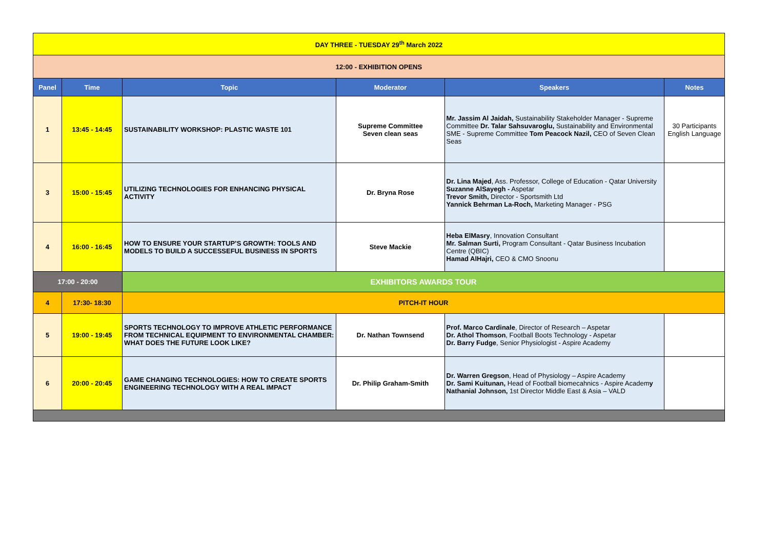| DAY THREE - TUESDAY 29<sup>th</sup> March 2022 | | | | | |
| 12:00 - EXHIBITION OPENS | | | | | |
| Panel | Time | Topic | Moderator | Speakers | Notes |
| 1 | 13:45 - 14:45 | SUSTAINABILITY WORKSHOP: PLASTIC WASTE 101 | Supreme Committee Seven clean seas | Mr. Jassim Al Jaidah, Sustainability Stakeholder Manager - Supreme Committee Dr. Talar Sahsuvaroglu, Sustainability and Environmental SME - Supreme Committee Tom Peacock Nazil, CEO of Seven Clean Seas | 30 Participants English Language |
| 3 | 15:00 - 15:45 | UTILIZING TECHNOLOGIES FOR ENHANCING PHYSICAL ACTIVITY | Dr. Bryna Rose | Dr. Lina Majed , Ass. Professor, College of Education - Qatar University Suzanne AlSayegh - Aspetar Trevor Smith, Director - Sportsmith Ltd Yannick Behrman La-Roch, Marketing Manager - PSG | |
| 4 | 16:00 - 16:45 | HOW TO ENSURE YOUR STARTUP’S GROWTH: TOOLS AND MODELS TO BUILD A SUCCESSEFUL BUSINESS IN SPORTS | Steve Mackie | Heba ElMasry , Innovation Consultant Mr. Salman Surti, Program Consultant - Qatar Business Incubation Centre (QBIC) Hamad AlHajri, CEO & CMO Snoonu | |
| 17:00 - 20:00 | | EXHIBITORS AWARDS TOUR | | | |
| 4 | 17:30- 18:30 | PITCH-IT HOUR | | | |
| 5 | 19:00 - 19:45 | SPORTS TECHNOLOGY TO IMPROVE ATHLETIC PERFORMANCE FROM TECHNICAL EQUIPMENT TO ENVIRONMENTAL CHAMBER: WHAT DOES THE FUTURE LOOK LIKE? | Dr. Nathan Townsend | Prof. Marco Cardinale , Director of Research – Aspetar Dr. Athol Thomson , Football Boots Technology - Aspetar Dr. Barry Fudge , Senior Physiologist - Aspire Academy | |
| 6 | 20:00 - 20:45 | GAME CHANGING TECHNOLOGIES: HOW TO CREATE SPORTS ENGINEERING TECHNOLOGY WITH A REAL IMPACT | Dr. Philip Graham-Smith | Dr. Warren Gregson , Head of Physiology – Aspire Academy Dr. Sami Kuitunan, Head of Football biomecahnics - Aspire Academ y Nathanial Johnson, 1st Director Middle East & Asia – VALD | |